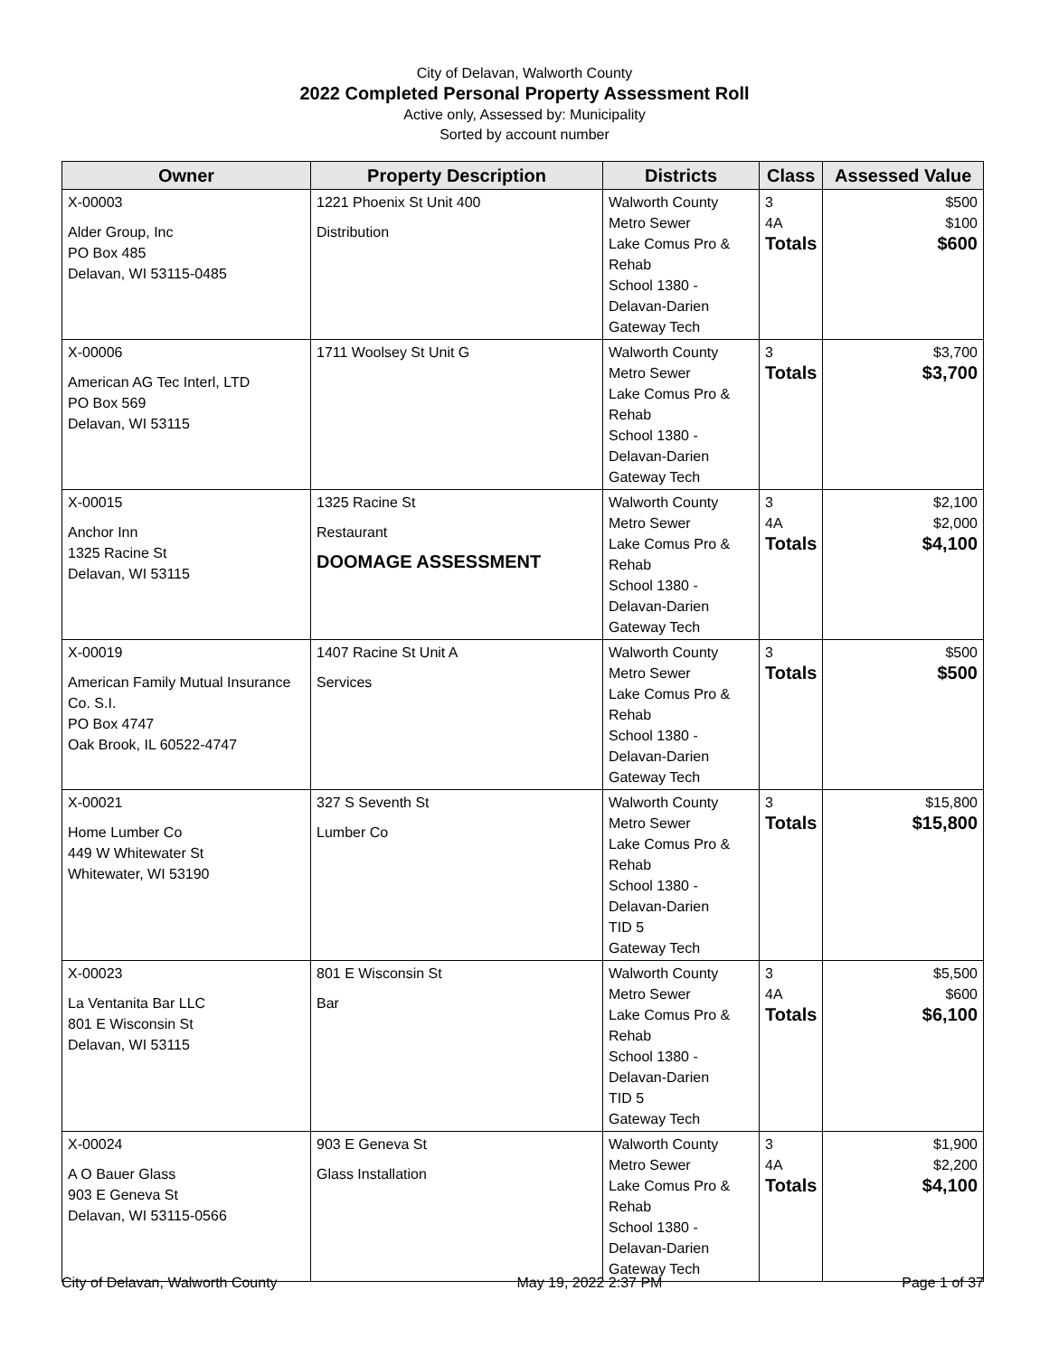City of Delavan, Walworth County
2022 Completed Personal Property Assessment Roll
Active only, Assessed by: Municipality
Sorted by account number
| Owner | Property Description | Districts | Class | Assessed Value |
| --- | --- | --- | --- | --- |
| X-00003 Alder Group, Inc PO Box 485 Delavan, WI 53115-0485 | 1221 Phoenix St Unit 400 Distribution | Walworth County Metro Sewer Lake Comus Pro & Rehab School 1380 - Delavan-Darien Gateway Tech | 3 4A Totals | $500 $100 $600 |
| X-00006 American AG Tec Interl, LTD PO Box 569 Delavan, WI 53115 | 1711 Woolsey St Unit G | Walworth County Metro Sewer Lake Comus Pro & Rehab School 1380 - Delavan-Darien Gateway Tech | 3 Totals | $3,700 $3,700 |
| X-00015 Anchor Inn 1325 Racine St Delavan, WI 53115 | 1325 Racine St Restaurant DOOMAGE ASSESSMENT | Walworth County Metro Sewer Lake Comus Pro & Rehab School 1380 - Delavan-Darien Gateway Tech | 3 4A Totals | $2,100 $2,000 $4,100 |
| X-00019 American Family Mutual Insurance Co. S.I. PO Box 4747 Oak Brook, IL 60522-4747 | 1407 Racine St Unit A Services | Walworth County Metro Sewer Lake Comus Pro & Rehab School 1380 - Delavan-Darien Gateway Tech | 3 Totals | $500 $500 |
| X-00021 Home Lumber Co 449 W Whitewater St Whitewater, WI 53190 | 327 S Seventh St Lumber Co | Walworth County Metro Sewer Lake Comus Pro & Rehab School 1380 - Delavan-Darien TID 5 Gateway Tech | 3 Totals | $15,800 $15,800 |
| X-00023 La Ventanita Bar LLC 801 E Wisconsin St Delavan, WI 53115 | 801 E Wisconsin St Bar | Walworth County Metro Sewer Lake Comus Pro & Rehab School 1380 - Delavan-Darien TID 5 Gateway Tech | 3 4A Totals | $5,500 $600 $6,100 |
| X-00024 A O Bauer Glass 903 E Geneva St Delavan, WI 53115-0566 | 903 E Geneva St Glass Installation | Walworth County Metro Sewer Lake Comus Pro & Rehab School 1380 - Delavan-Darien Gateway Tech | 3 4A Totals | $1,900 $2,200 $4,100 |
City of Delavan, Walworth County May 19, 2022 2:37 PM Page 1 of 37